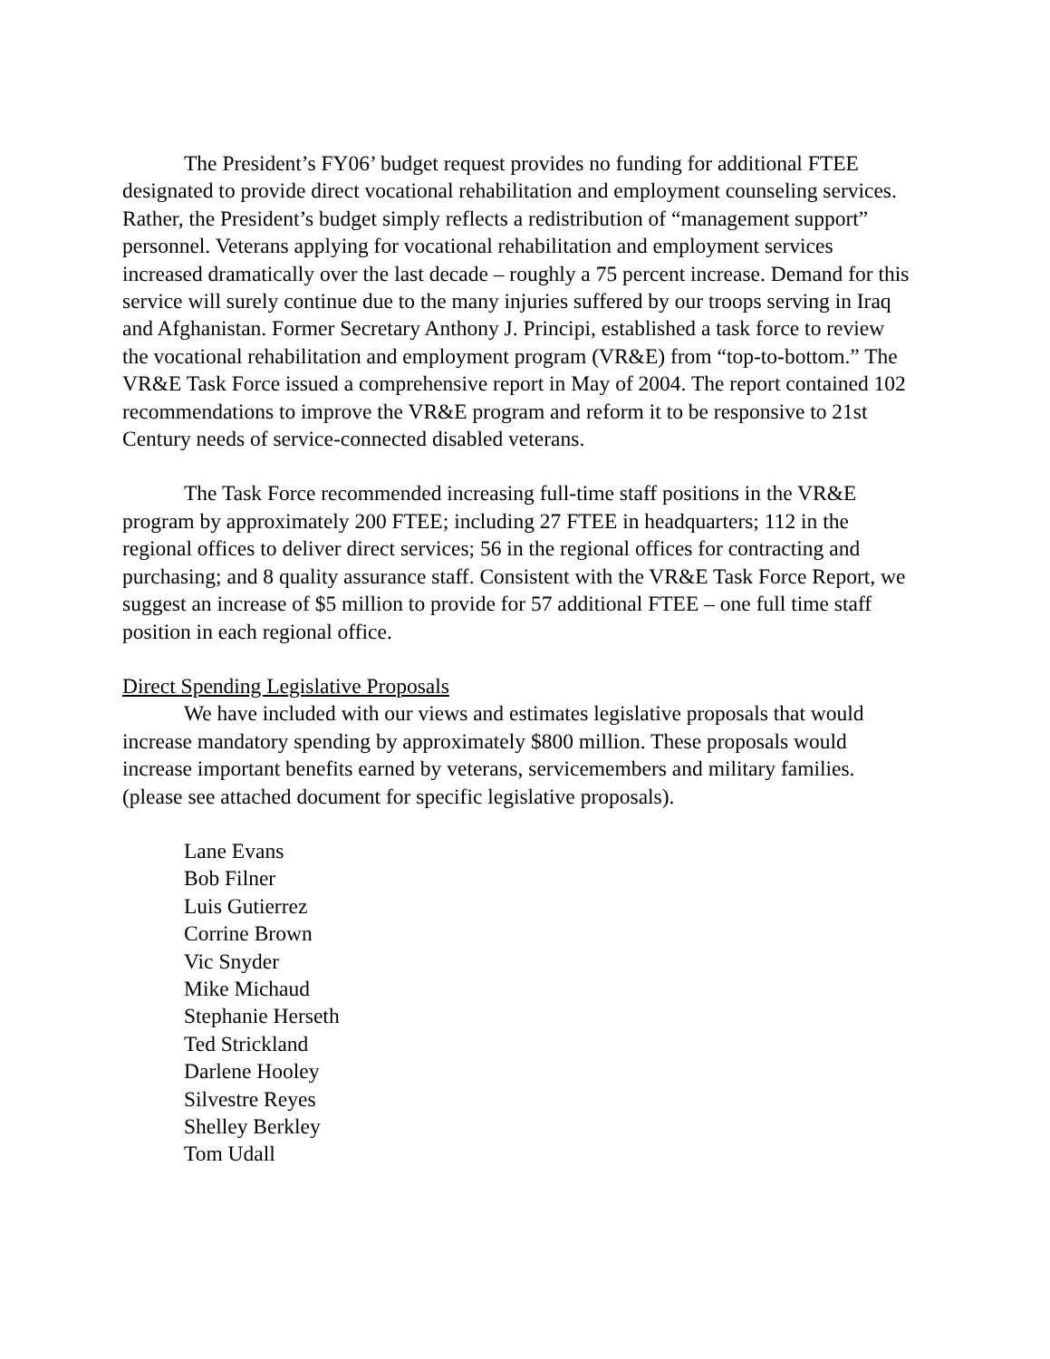The President’s FY06’ budget request provides no funding for additional FTEE designated to provide direct vocational rehabilitation and employment counseling services. Rather, the President’s budget simply reflects a redistribution of “management support” personnel. Veterans applying for vocational rehabilitation and employment services increased dramatically over the last decade – roughly a 75 percent increase. Demand for this service will surely continue due to the many injuries suffered by our troops serving in Iraq and Afghanistan. Former Secretary Anthony J. Principi, established a task force to review the vocational rehabilitation and employment program (VR&E) from “top-to-bottom.” The VR&E Task Force issued a comprehensive report in May of 2004. The report contained 102 recommendations to improve the VR&E program and reform it to be responsive to 21st Century needs of service-connected disabled veterans.
The Task Force recommended increasing full-time staff positions in the VR&E program by approximately 200 FTEE; including 27 FTEE in headquarters; 112 in the regional offices to deliver direct services; 56 in the regional offices for contracting and purchasing; and 8 quality assurance staff. Consistent with the VR&E Task Force Report, we suggest an increase of $5 million to provide for 57 additional FTEE – one full time staff position in each regional office.
Direct Spending Legislative Proposals
We have included with our views and estimates legislative proposals that would increase mandatory spending by approximately $800 million. These proposals would increase important benefits earned by veterans, servicemembers and military families. (please see attached document for specific legislative proposals).
Lane Evans
Bob Filner
Luis Gutierrez
Corrine Brown
Vic Snyder
Mike Michaud
Stephanie Herseth
Ted Strickland
Darlene Hooley
Silvestre Reyes
Shelley Berkley
Tom Udall